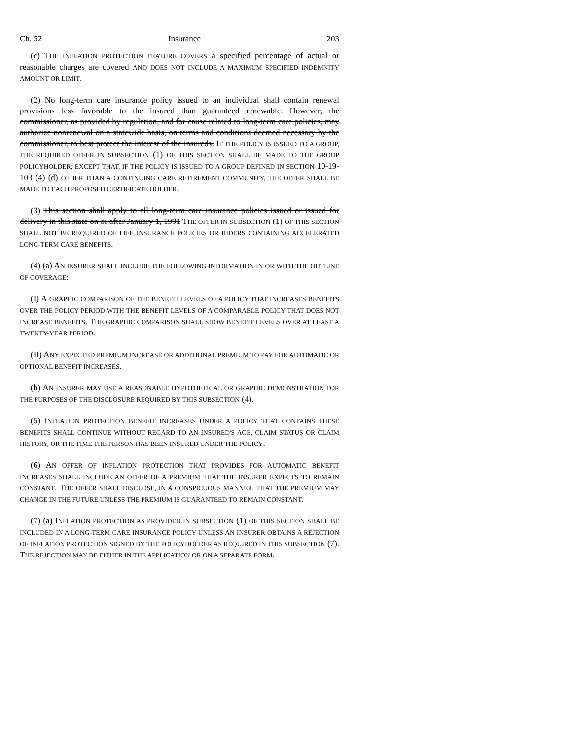Ch. 52 Insurance 203
(c) THE INFLATION PROTECTION FEATURE COVERS a specified percentage of actual or reasonable charges are covered AND DOES NOT INCLUDE A MAXIMUM SPECIFIED INDEMNITY AMOUNT OR LIMIT.
(2) No long-term care insurance policy issued to an individual shall contain renewal provisions less favorable to the insured than guaranteed renewable. However, the commissioner, as provided by regulation, and for cause related to long-term care policies, may authorize nonrenewal on a statewide basis, on terms and conditions deemed necessary by the commissioner, to best protect the interest of the insureds. IF THE POLICY IS ISSUED TO A GROUP, THE REQUIRED OFFER IN SUBSECTION (1) OF THIS SECTION SHALL BE MADE TO THE GROUP POLICYHOLDER; EXCEPT THAT, IF THE POLICY IS ISSUED TO A GROUP DEFINED IN SECTION 10-19-103 (4) (d) OTHER THAN A CONTINUING CARE RETIREMENT COMMUNITY, THE OFFER SHALL BE MADE TO EACH PROPOSED CERTIFICATE HOLDER.
(3) This section shall apply to all long-term care insurance policies issued or issued for delivery in this state on or after January 1, 1991 THE OFFER IN SUBSECTION (1) OF THIS SECTION SHALL NOT BE REQUIRED OF LIFE INSURANCE POLICIES OR RIDERS CONTAINING ACCELERATED LONG-TERM CARE BENEFITS.
(4) (a) AN INSURER SHALL INCLUDE THE FOLLOWING INFORMATION IN OR WITH THE OUTLINE OF COVERAGE:
(I) A GRAPHIC COMPARISON OF THE BENEFIT LEVELS OF A POLICY THAT INCREASES BENEFITS OVER THE POLICY PERIOD WITH THE BENEFIT LEVELS OF A COMPARABLE POLICY THAT DOES NOT INCREASE BENEFITS. THE GRAPHIC COMPARISON SHALL SHOW BENEFIT LEVELS OVER AT LEAST A TWENTY-YEAR PERIOD.
(II) ANY EXPECTED PREMIUM INCREASE OR ADDITIONAL PREMIUM TO PAY FOR AUTOMATIC OR OPTIONAL BENEFIT INCREASES.
(b) AN INSURER MAY USE A REASONABLE HYPOTHETICAL OR GRAPHIC DEMONSTRATION FOR THE PURPOSES OF THE DISCLOSURE REQUIRED BY THIS SUBSECTION (4).
(5) INFLATION PROTECTION BENEFIT INCREASES UNDER A POLICY THAT CONTAINS THESE BENEFITS SHALL CONTINUE WITHOUT REGARD TO AN INSURED'S AGE, CLAIM STATUS OR CLAIM HISTORY, OR THE TIME THE PERSON HAS BEEN INSURED UNDER THE POLICY.
(6) AN OFFER OF INFLATION PROTECTION THAT PROVIDES FOR AUTOMATIC BENEFIT INCREASES SHALL INCLUDE AN OFFER OF A PREMIUM THAT THE INSURER EXPECTS TO REMAIN CONSTANT. THE OFFER SHALL DISCLOSE, IN A CONSPICUOUS MANNER, THAT THE PREMIUM MAY CHANGE IN THE FUTURE UNLESS THE PREMIUM IS GUARANTEED TO REMAIN CONSTANT.
(7) (a) INFLATION PROTECTION AS PROVIDED IN SUBSECTION (1) OF THIS SECTION SHALL BE INCLUDED IN A LONG-TERM CARE INSURANCE POLICY UNLESS AN INSURER OBTAINS A REJECTION OF INFLATION PROTECTION SIGNED BY THE POLICYHOLDER AS REQUIRED IN THIS SUBSECTION (7). THE REJECTION MAY BE EITHER IN THE APPLICATION OR ON A SEPARATE FORM.